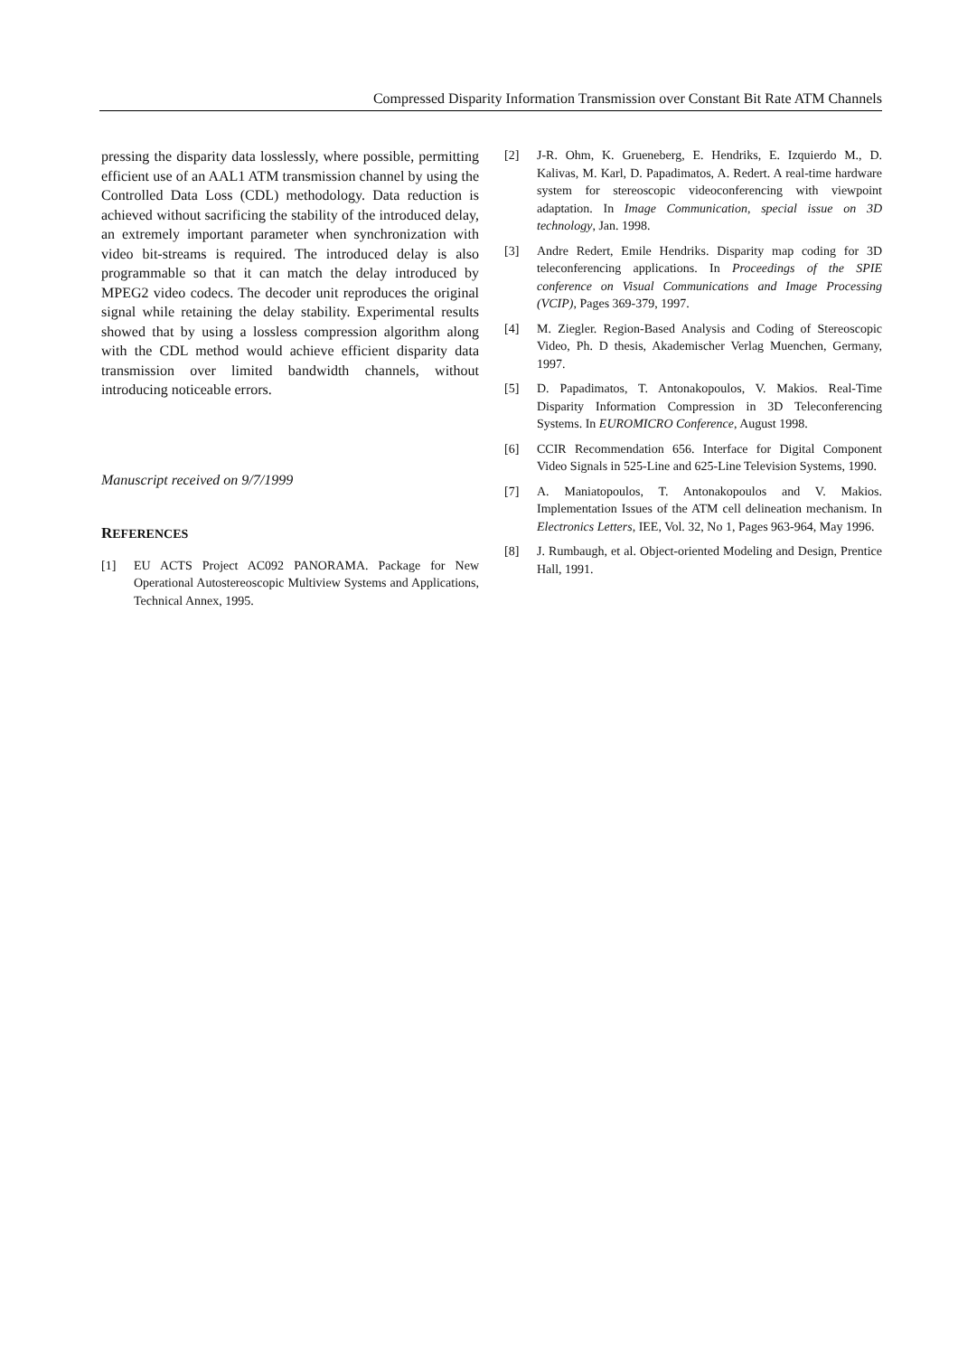Compressed Disparity Information Transmission over Constant Bit Rate ATM Channels
pressing the disparity data losslessly, where possible, permitting efficient use of an AAL1 ATM transmission channel by using the Controlled Data Loss (CDL) methodology. Data reduction is achieved without sacrificing the stability of the introduced delay, an extremely important parameter when synchronization with video bit-streams is required. The introduced delay is also programmable so that it can match the delay introduced by MPEG2 video codecs. The decoder unit reproduces the original signal while retaining the delay stability. Experimental results showed that by using a lossless compression algorithm along with the CDL method would achieve efficient disparity data transmission over limited bandwidth channels, without introducing noticeable errors.
Manuscript received on 9/7/1999
REFERENCES
[1] EU ACTS Project AC092 PANORAMA. Package for New Operational Autostereoscopic Multiview Systems and Applications, Technical Annex, 1995.
[2] J-R. Ohm, K. Grueneberg, E. Hendriks, E. Izquierdo M., D. Kalivas, M. Karl, D. Papadimatos, A. Redert. A real-time hardware system for stereoscopic videoconferencing with viewpoint adaptation. In Image Communication, special issue on 3D technology, Jan. 1998.
[3] Andre Redert, Emile Hendriks. Disparity map coding for 3D teleconferencing applications. In Proceedings of the SPIE conference on Visual Communications and Image Processing (VCIP), Pages 369-379, 1997.
[4] M. Ziegler. Region-Based Analysis and Coding of Stereoscopic Video, Ph. D thesis, Akademischer Verlag Muenchen, Germany, 1997.
[5] D. Papadimatos, T. Antonakopoulos, V. Makios. Real-Time Disparity Information Compression in 3D Teleconferencing Systems. In EUROMICRO Conference, August 1998.
[6] CCIR Recommendation 656. Interface for Digital Component Video Signals in 525-Line and 625-Line Television Systems, 1990.
[7] A. Maniatopoulos, T. Antonakopoulos and V. Makios. Implementation Issues of the ATM cell delineation mechanism. In Electronics Letters, IEE, Vol. 32, No 1, Pages 963-964, May 1996.
[8] J. Rumbaugh, et al. Object-oriented Modeling and Design, Prentice Hall, 1991.